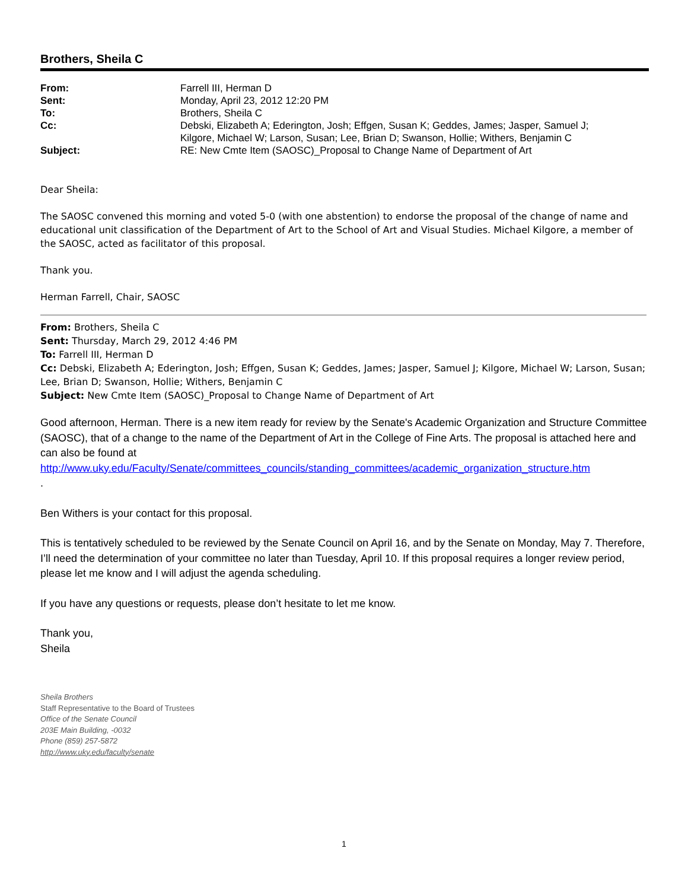Brothers, Sheila C
| From: | Farrell III, Herman D |
| Sent: | Monday, April 23, 2012 12:20 PM |
| To: | Brothers, Sheila C |
| Cc: | Debski, Elizabeth A; Ederington, Josh; Effgen, Susan K; Geddes, James; Jasper, Samuel J; Kilgore, Michael W; Larson, Susan; Lee, Brian D; Swanson, Hollie; Withers, Benjamin C |
| Subject: | RE: New Cmte Item (SAOSC)_Proposal to Change Name of Department of Art |
Dear Sheila:
The SAOSC convened this morning and voted 5-0 (with one abstention) to endorse the proposal of the change of name and educational unit classification of the Department of Art to the School of Art and Visual Studies. Michael Kilgore, a member of the SAOSC, acted as facilitator of this proposal.
Thank you.
Herman Farrell, Chair, SAOSC
From: Brothers, Sheila C
Sent: Thursday, March 29, 2012 4:46 PM
To: Farrell III, Herman D
Cc: Debski, Elizabeth A; Ederington, Josh; Effgen, Susan K; Geddes, James; Jasper, Samuel J; Kilgore, Michael W; Larson, Susan; Lee, Brian D; Swanson, Hollie; Withers, Benjamin C
Subject: New Cmte Item (SAOSC)_Proposal to Change Name of Department of Art
Good afternoon, Herman. There is a new item ready for review by the Senate's Academic Organization and Structure Committee (SAOSC), that of a change to the name of the Department of Art in the College of Fine Arts. The proposal is attached here and can also be found at http://www.uky.edu/Faculty/Senate/committees_councils/standing_committees/academic_organization_structure.htm
.
Ben Withers is your contact for this proposal.
This is tentatively scheduled to be reviewed by the Senate Council on April 16, and by the Senate on Monday, May 7. Therefore, I’ll need the determination of your committee no later than Tuesday, April 10. If this proposal requires a longer review period, please let me know and I will adjust the agenda scheduling.
If you have any questions or requests, please don’t hesitate to let me know.
Thank you,
Sheila
Sheila Brothers
Staff Representative to the Board of Trustees
Office of the Senate Council
203E Main Building, -0032
Phone (859) 257-5872
http://www.uky.edu/faculty/senate
1